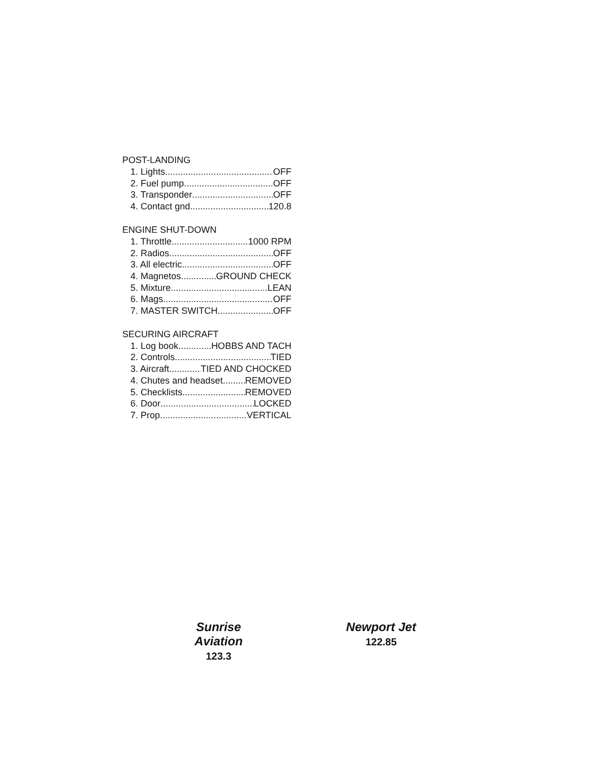POST-LANDING
1. Lights OFF
2. Fuel pump OFF
3. Transponder OFF
4. Contact gnd 120.8
ENGINE SHUT-DOWN
1. Throttle 1000 RPM
2. Radios OFF
3. All electric OFF
4. Magnetos GROUND CHECK
5. Mixture LEAN
6. Mags OFF
7. MASTER SWITCH OFF
SECURING AIRCRAFT
1. Log book HOBBS AND TACH
2. Controls TIED
3. Aircraft TIED AND CHOCKED
4. Chutes and headset REMOVED
5. Checklists REMOVED
6. Door LOCKED
7. Prop VERTICAL
Sunrise Aviation
123.3
Newport Jet
122.85